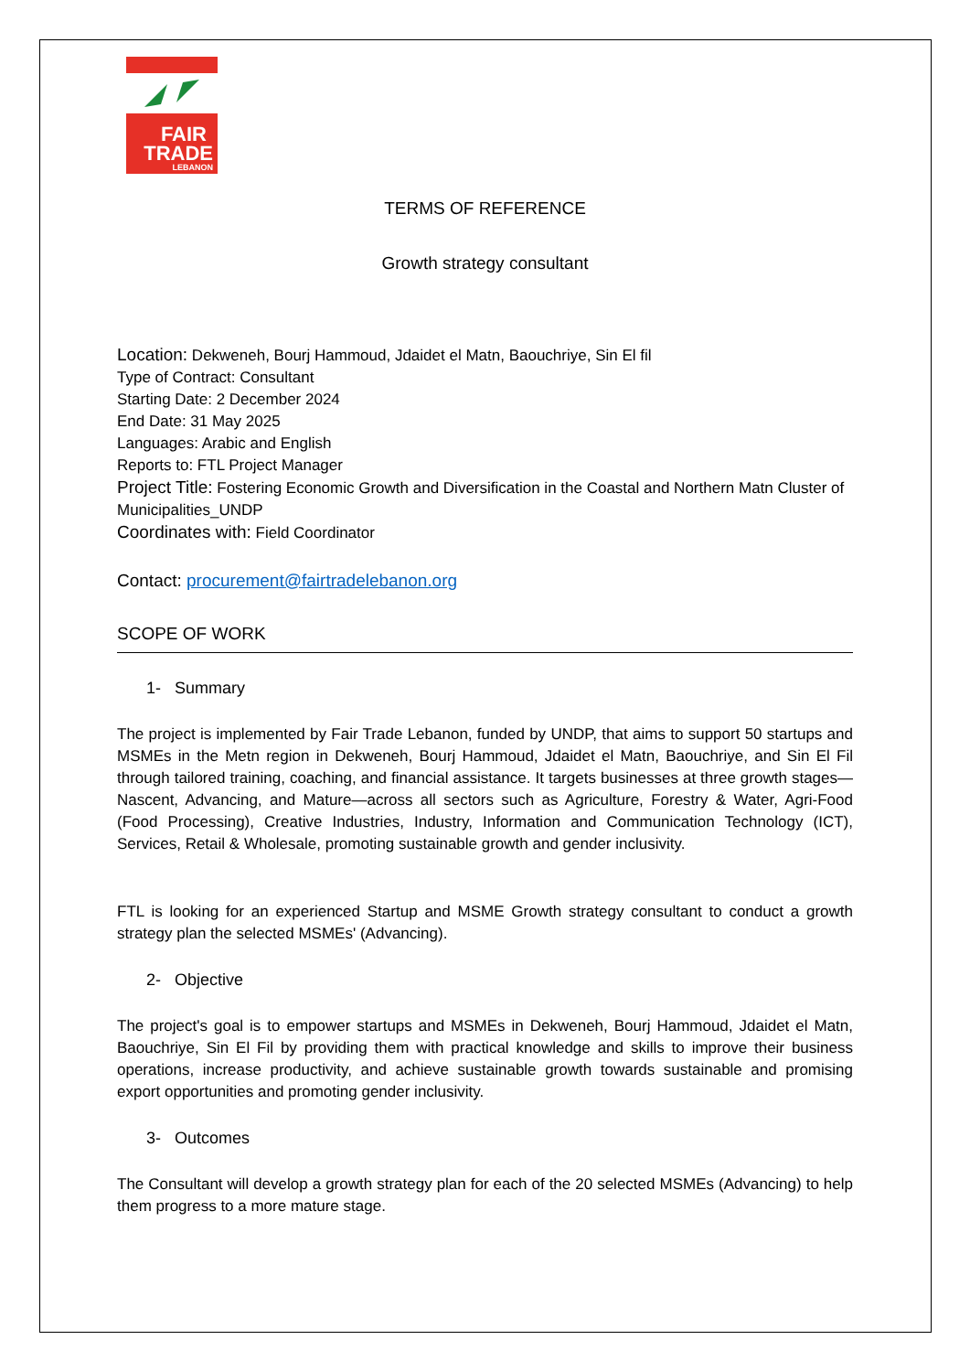FAIR
TRADE
LEBANON
TERMS OF REFERENCE
Growth strategy consultant
Location: Dekweneh, Bourj Hammoud, Jdaidet el Matn, Baouchriye, Sin El fil
Type of Contract: Consultant
Starting Date: 2 December 2024
End Date: 31 May 2025
Languages: Arabic and English
Reports to: FTL Project Manager
Project Title: Fostering Economic Growth and Diversification in the Coastal and Northern Matn Cluster of Municipalities_UNDP
Coordinates with: Field Coordinator
Contact: procurement@fairtradelebanon.org
SCOPE OF WORK
1- Summary
The project is implemented by Fair Trade Lebanon, funded by UNDP, that aims to support 50 startups and MSMEs in the Metn region in Dekweneh, Bourj Hammoud, Jdaidet el Matn, Baouchriye, and Sin El Fil through tailored training, coaching, and financial assistance. It targets businesses at three growth stages—Nascent, Advancing, and Mature—across all sectors such as Agriculture, Forestry & Water, Agri-Food (Food Processing), Creative Industries, Industry, Information and Communication Technology (ICT), Services, Retail & Wholesale, promoting sustainable growth and gender inclusivity.
FTL is looking for an experienced Startup and MSME Growth strategy consultant to conduct a growth strategy plan the selected MSMEs' (Advancing).
2- Objective
The project's goal is to empower startups and MSMEs in Dekweneh, Bourj Hammoud, Jdaidet el Matn, Baouchriye, Sin El Fil by providing them with practical knowledge and skills to improve their business operations, increase productivity, and achieve sustainable growth towards sustainable and promising export opportunities and promoting gender inclusivity.
3- Outcomes
The Consultant will develop a growth strategy plan for each of the 20 selected MSMEs (Advancing) to help them progress to a more mature stage.